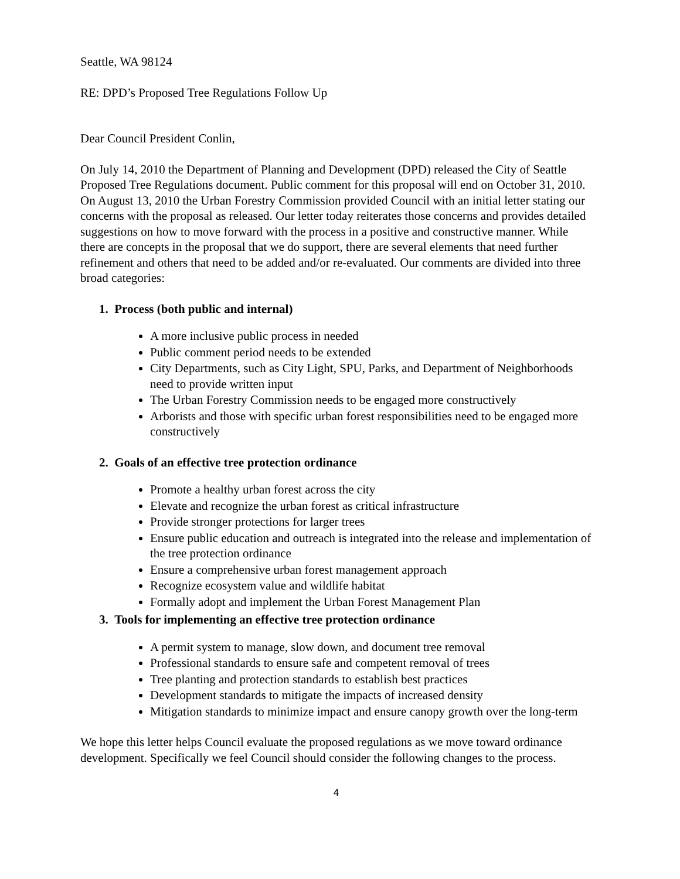Seattle, WA 98124
RE: DPD’s Proposed Tree Regulations Follow Up
Dear Council President Conlin,
On July 14, 2010 the Department of Planning and Development (DPD) released the City of Seattle Proposed Tree Regulations document. Public comment for this proposal will end on October 31, 2010. On August 13, 2010 the Urban Forestry Commission provided Council with an initial letter stating our concerns with the proposal as released. Our letter today reiterates those concerns and provides detailed suggestions on how to move forward with the process in a positive and constructive manner. While there are concepts in the proposal that we do support, there are several elements that need further refinement and others that need to be added and/or re-evaluated. Our comments are divided into three broad categories:
1. Process (both public and internal)
A more inclusive public process in needed
Public comment period needs to be extended
City Departments, such as City Light, SPU, Parks, and Department of Neighborhoods need to provide written input
The Urban Forestry Commission needs to be engaged more constructively
Arborists and those with specific urban forest responsibilities need to be engaged more constructively
2. Goals of an effective tree protection ordinance
Promote a healthy urban forest across the city
Elevate and recognize the urban forest as critical infrastructure
Provide stronger protections for larger trees
Ensure public education and outreach is integrated into the release and implementation of the tree protection ordinance
Ensure a comprehensive urban forest management approach
Recognize ecosystem value and wildlife habitat
Formally adopt and implement the Urban Forest Management Plan
3. Tools for implementing an effective tree protection ordinance
A permit system to manage, slow down, and document tree removal
Professional standards to ensure safe and competent removal of trees
Tree planting and protection standards to establish best practices
Development standards to mitigate the impacts of increased density
Mitigation standards to minimize impact and ensure canopy growth over the long-term
We hope this letter helps Council evaluate the proposed regulations as we move toward ordinance development. Specifically we feel Council should consider the following changes to the process.
4